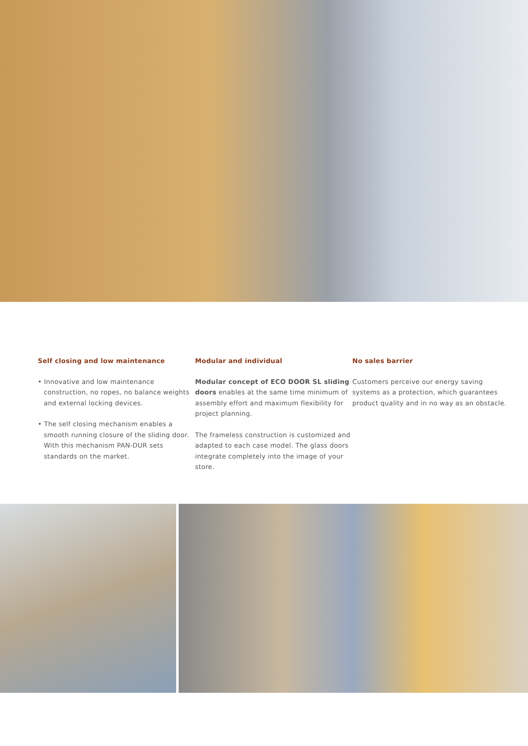Self closing and low maintenance
• Innovative and low maintenance construction, no ropes, no balance weights and external locking devices.
• The self closing mechanism enables a smooth running closure of the sliding door. With this mechanism PAN-DUR sets standards on the market.
Modular and individual
Modular concept of ECO DOOR SL sliding doors enables at the same time minimum of assembly effort and maximum flexibility for project planning.
The frameless construction is customized and adapted to each case model. The glass doors integrate completely into the image of your store.
No sales barrier
Customers perceive our energy saving systems as a protection, which guarantees product quality and in no way as an obstacle.